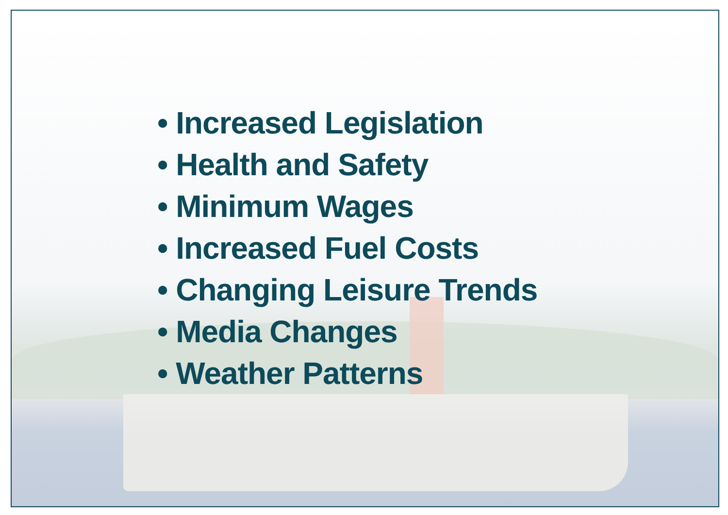• Increased Legislation
• Health and Safety
• Minimum Wages
• Increased Fuel Costs
• Changing Leisure Trends
• Media Changes
• Weather Patterns